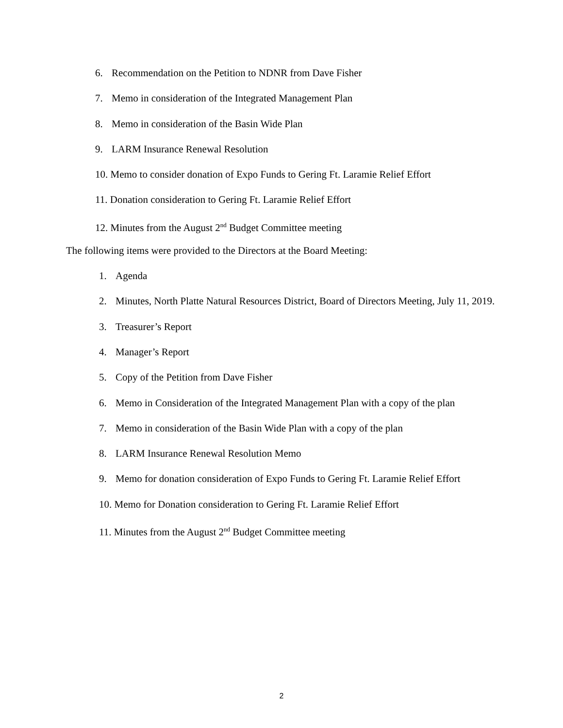6. Recommendation on the Petition to NDNR from Dave Fisher
7. Memo in consideration of the Integrated Management Plan
8. Memo in consideration of the Basin Wide Plan
9. LARM Insurance Renewal Resolution
10. Memo to consider donation of Expo Funds to Gering Ft. Laramie Relief Effort
11. Donation consideration to Gering Ft. Laramie Relief Effort
12. Minutes from the August 2<sup>nd</sup> Budget Committee meeting
The following items were provided to the Directors at the Board Meeting:
1. Agenda
2. Minutes, North Platte Natural Resources District, Board of Directors Meeting, July 11, 2019.
3. Treasurer’s Report
4. Manager’s Report
5. Copy of the Petition from Dave Fisher
6. Memo in Consideration of the Integrated Management Plan with a copy of the plan
7. Memo in consideration of the Basin Wide Plan with a copy of the plan
8. LARM Insurance Renewal Resolution Memo
9. Memo for donation consideration of Expo Funds to Gering Ft. Laramie Relief Effort
10. Memo for Donation consideration to Gering Ft. Laramie Relief Effort
11. Minutes from the August 2<sup>nd</sup> Budget Committee meeting
2